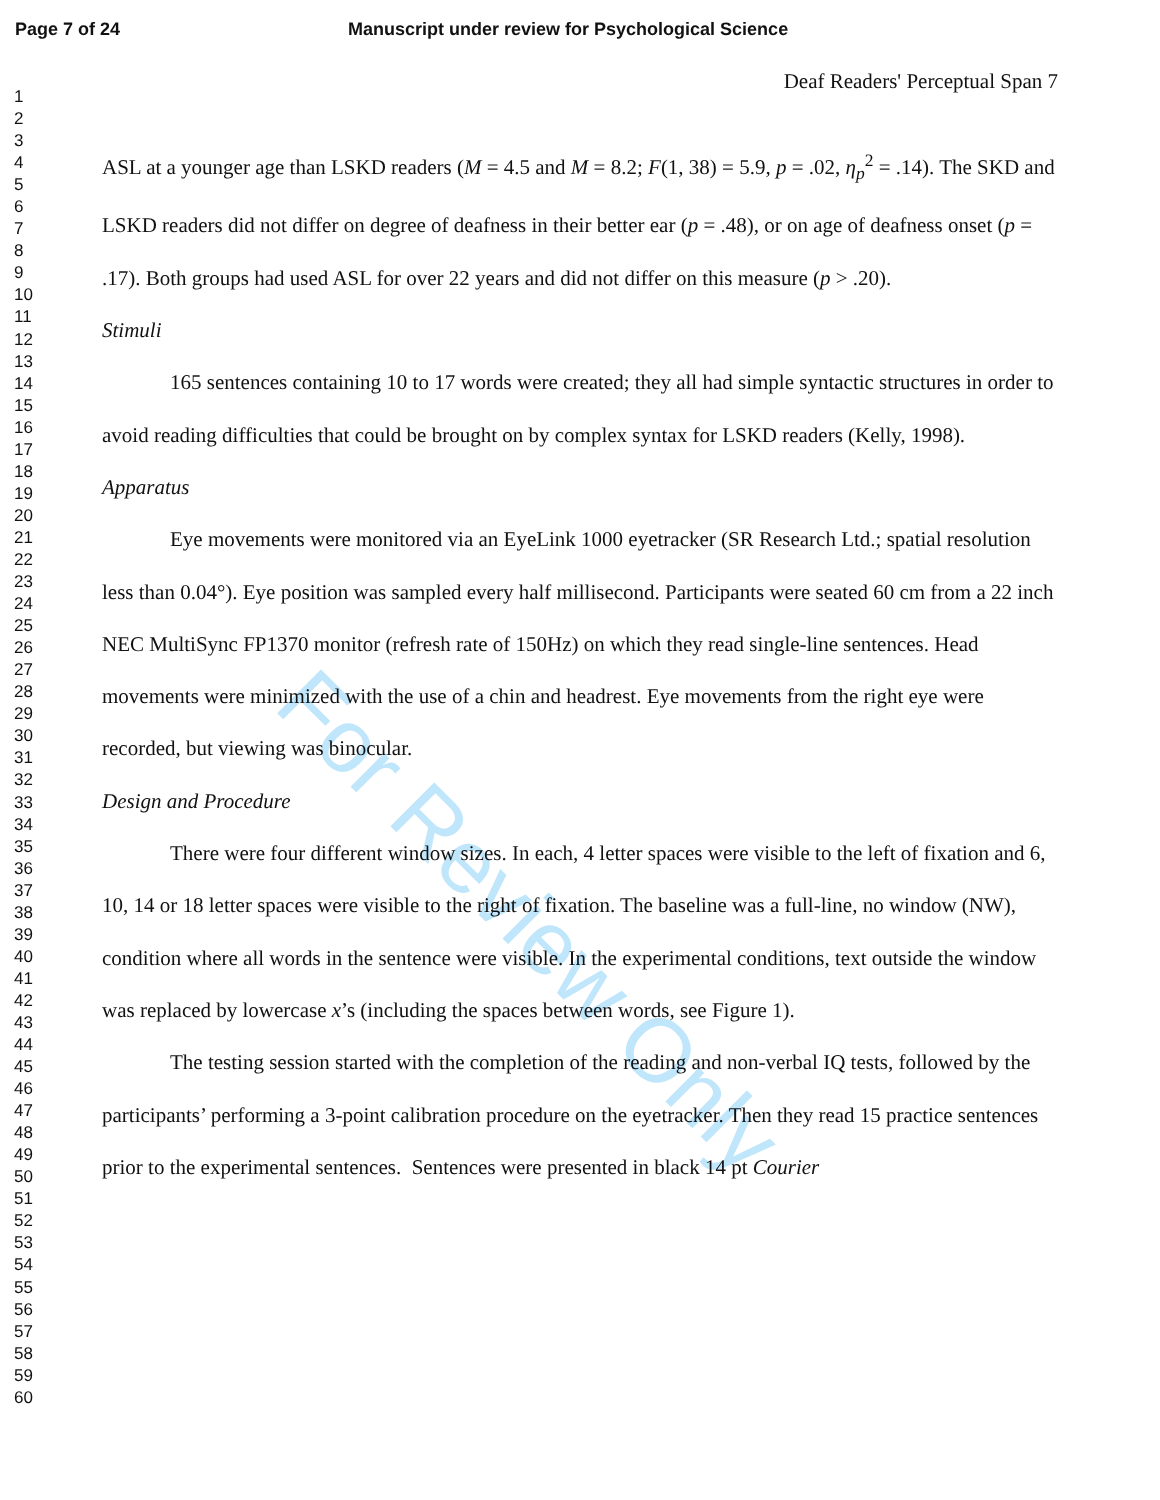Page 7 of 24 Manuscript under review for Psychological Science
For Review Only
1
2
3
4
5
6
7
8
9
10
11
12
13
14
15
16
17
18
19
20
21
22
23
24
25
26
27
28
29
30
31
32
33
34
35
36
37
38
39
40
41
42
43
44
45
46
47
48
49
50
51
52
53
54
55
56
57
58
59
60
Deaf Readers' Perceptual Span 7
ASL at a younger age than LSKD readers (M = 4.5 and M = 8.2; F(1, 38) = 5.9, p = .02, η<sub>p</sub><sup>2</sup> = .14). The SKD and LSKD readers did not differ on degree of deafness in their better ear (p = .48), or on age of deafness onset (p = .17). Both groups had used ASL for over 22 years and did not differ on this measure (p > .20).
Stimuli
165 sentences containing 10 to 17 words were created; they all had simple syntactic structures in order to avoid reading difficulties that could be brought on by complex syntax for LSKD readers (Kelly, 1998).
Apparatus
Eye movements were monitored via an EyeLink 1000 eyetracker (SR Research Ltd.; spatial resolution less than 0.04°). Eye position was sampled every half millisecond. Participants were seated 60 cm from a 22 inch NEC MultiSync FP1370 monitor (refresh rate of 150Hz) on which they read single-line sentences. Head movements were minimized with the use of a chin and headrest. Eye movements from the right eye were recorded, but viewing was binocular.
Design and Procedure
There were four different window sizes. In each, 4 letter spaces were visible to the left of fixation and 6, 10, 14 or 18 letter spaces were visible to the right of fixation. The baseline was a full-line, no window (NW), condition where all words in the sentence were visible. In the experimental conditions, text outside the window was replaced by lowercase x’s (including the spaces between words, see Figure 1).
The testing session started with the completion of the reading and non-verbal IQ tests, followed by the participants’ performing a 3-point calibration procedure on the eyetracker. Then they read 15 practice sentences prior to the experimental sentences. Sentences were presented in black 14 pt Courier